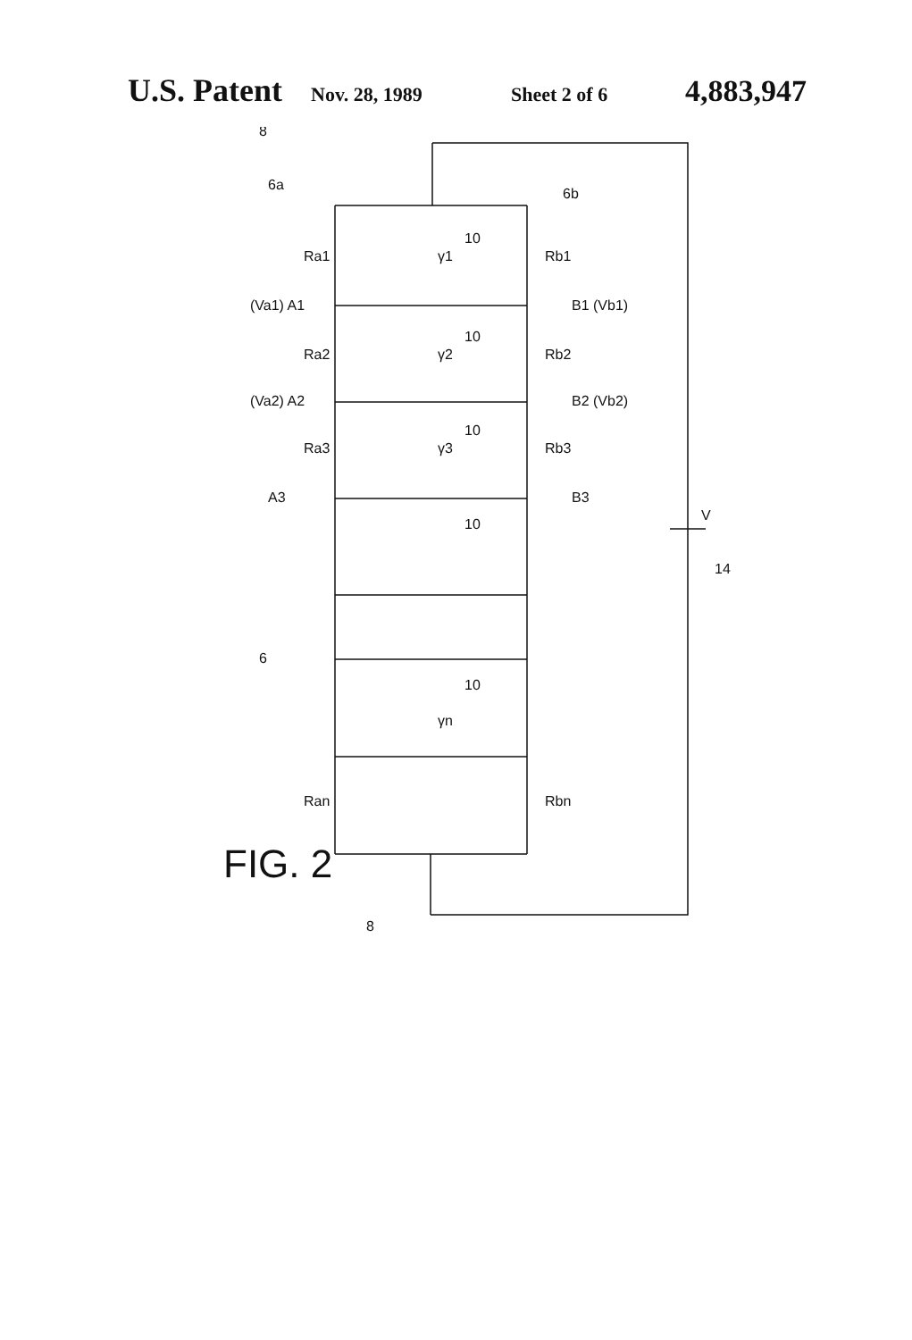U.S. Patent Nov. 28, 1989 Sheet 2 of 6 4,883,947
8
6a
6b
Ra1
Rb1
γ1
10
(Va1) A1
B1 (Vb1)
Ra2
Rb2
γ2
10
(Va2) A2
B2 (Vb2)
Ra3
Rb3
γ3
10
A3
B3
10
V
14
6
γn
10
Ran
Rbn
8
FIG. 2